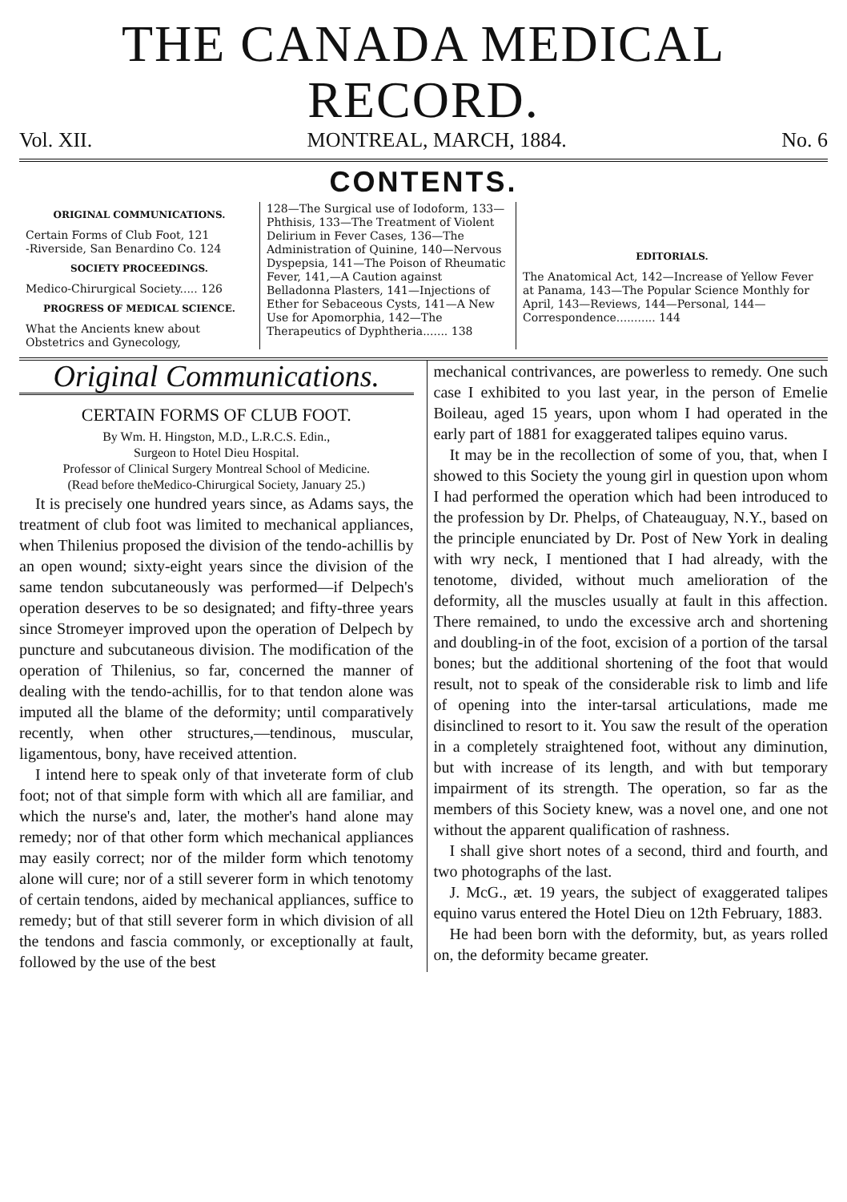THE CANADA MEDICAL RECORD.
Vol. XII. MONTREAL, MARCH, 1884. No. 6
CONTENTS.
ORIGINAL COMMUNICATIONS.
Certain Forms of Club Foot, 121
-Riverside, San Benardino Co. 124
SOCIETY PROCEEDINGS.
Medico-Chirurgical Society..... 126
PROGRESS OF MEDICAL SCIENCE.
What the Ancients knew about Obstetrics and Gynecology,
128—The Surgical use of Iodoform, 133—Phthisis, 133—The Treatment of Violent Delirium in Fever Cases, 136—The Administration of Quinine, 140—Nervous Dyspepsia, 141—The Poison of Rheumatic Fever, 141,—A Caution against Belladonna Plasters, 141—Injections of Ether for Sebaceous Cysts, 141—A New Use for Apomorphia, 142—The Therapeutics of Dyphtheria....... 138
EDITORIALS.
The Anatomical Act, 142—Increase of Yellow Fever at Panama, 143—The Popular Science Monthly for April, 143—Reviews, 144—Personal, 144—Correspondence........... 144
Original Communications.
CERTAIN FORMS OF CLUB FOOT.
By Wm. H. Hingston, M.D., L.R.C.S. Edin.,
Surgeon to Hotel Dieu Hospital.
Professor of Clinical Surgery Montreal School of Medicine.
(Read before theMedico-Chirurgical Society, January 25.)
It is precisely one hundred years since, as Adams says, the treatment of club foot was limited to mechanical appliances, when Thilenius proposed the division of the tendo-achillis by an open wound; sixty-eight years since the division of the same tendon subcutaneously was performed—if Delpech's operation deserves to be so designated; and fifty-three years since Stromeyer improved upon the operation of Delpech by puncture and subcutaneous division. The modification of the operation of Thilenius, so far, concerned the manner of dealing with the tendo-achillis, for to that tendon alone was imputed all the blame of the deformity; until comparatively recently, when other structures,—tendinous, muscular, ligamentous, bony, have received attention.
I intend here to speak only of that inveterate form of club foot; not of that simple form with which all are familiar, and which the nurse's and, later, the mother's hand alone may remedy; nor of that other form which mechanical appliances may easily correct; nor of the milder form which tenotomy alone will cure; nor of a still severer form in which tenotomy of certain tendons, aided by mechanical appliances, suffice to remedy; but of that still severer form in which division of all the tendons and fascia commonly, or exceptionally at fault, followed by the use of the best
mechanical contrivances, are powerless to remedy. One such case I exhibited to you last year, in the person of Emelie Boileau, aged 15 years, upon whom I had operated in the early part of 1881 for exaggerated talipes equino varus.
It may be in the recollection of some of you, that, when I showed to this Society the young girl in question upon whom I had performed the operation which had been introduced to the profession by Dr. Phelps, of Chateauguay, N.Y., based on the principle enunciated by Dr. Post of New York in dealing with wry neck, I mentioned that I had already, with the tenotome, divided, without much amelioration of the deformity, all the muscles usually at fault in this affection. There remained, to undo the excessive arch and shortening and doubling-in of the foot, excision of a portion of the tarsal bones; but the additional shortening of the foot that would result, not to speak of the considerable risk to limb and life of opening into the inter-tarsal articulations, made me disinclined to resort to it. You saw the result of the operation in a completely straightened foot, without any diminution, but with increase of its length, and with but temporary impairment of its strength. The operation, so far as the members of this Society knew, was a novel one, and one not without the apparent qualification of rashness.
I shall give short notes of a second, third and fourth, and two photographs of the last.
J. McG., æt. 19 years, the subject of exaggerated talipes equino varus entered the Hotel Dieu on 12th February, 1883.
He had been born with the deformity, but, as years rolled on, the deformity became greater.